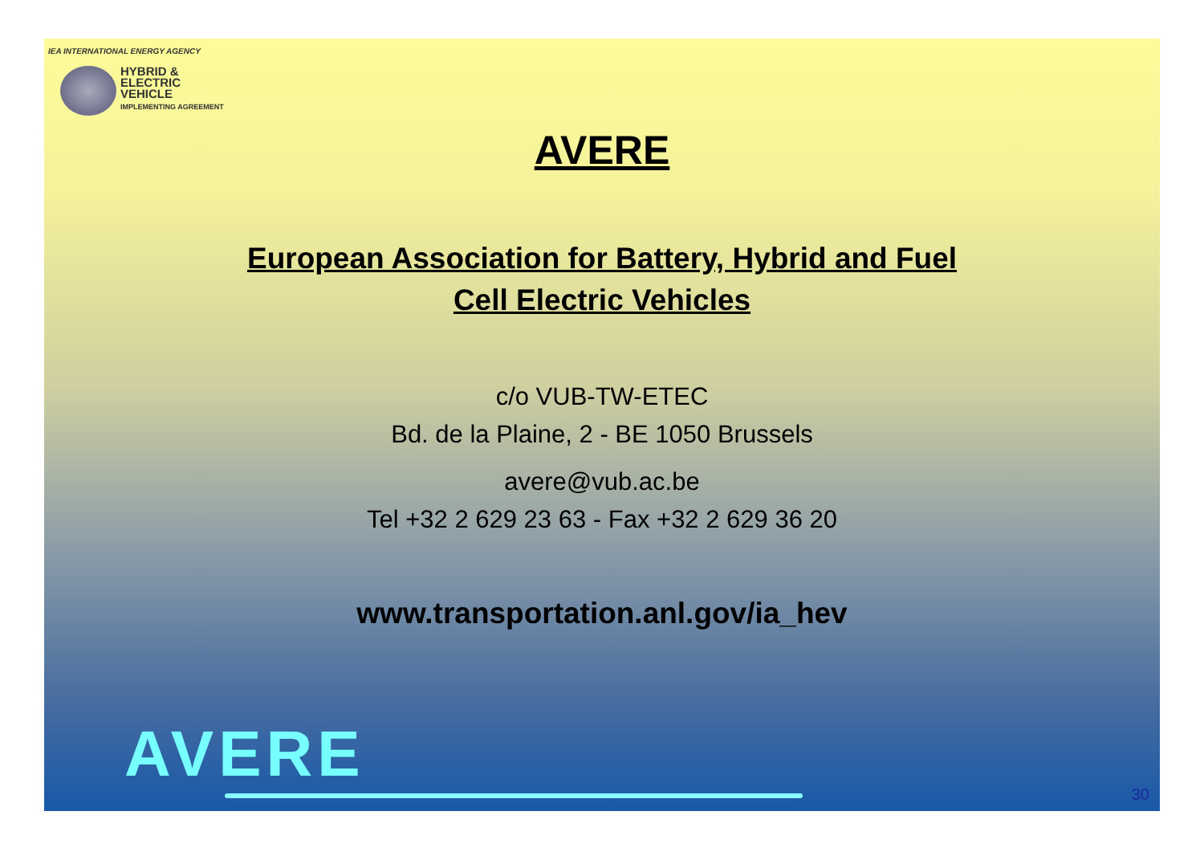IEA INTERNATIONAL ENERGY AGENCY
HYBRID &
ELECTRIC
VEHICLE
IMPLEMENTING AGREEMENT
AVERE
European Association for Battery, Hybrid and Fuel
Cell Electric Vehicles
c/o VUB-TW-ETEC
Bd. de la Plaine, 2 - BE 1050 Brussels
avere@vub.ac.be
Tel +32 2 629 23 63 - Fax +32 2 629 36 20
www.transportation.anl.gov/ia_hev
AVERE
30